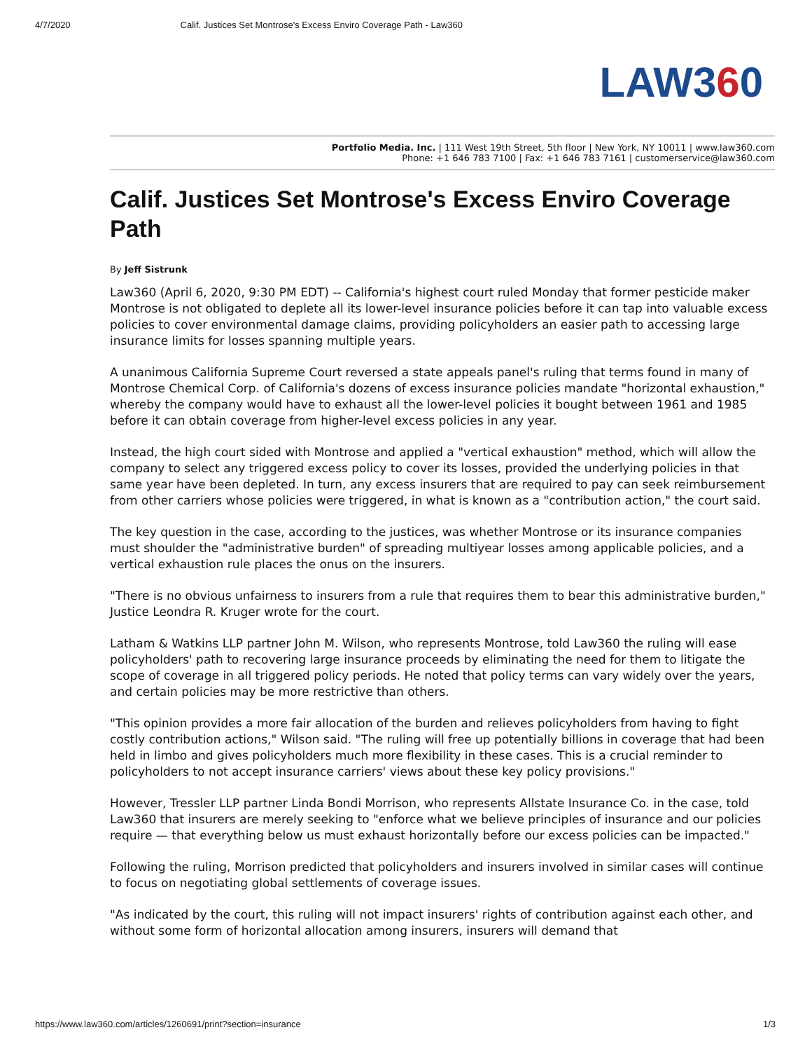4/7/2020 Calif. Justices Set Montrose's Excess Enviro Coverage Path - Law360
LAW360
Portfolio Media. Inc. | 111 West 19th Street, 5th floor | New York, NY 10011 | www.law360.com
Phone: +1 646 783 7100 | Fax: +1 646 783 7161 | customerservice@law360.com
Calif. Justices Set Montrose's Excess Enviro Coverage Path
By Jeff Sistrunk
Law360 (April 6, 2020, 9:30 PM EDT) -- California's highest court ruled Monday that former pesticide maker Montrose is not obligated to deplete all its lower-level insurance policies before it can tap into valuable excess policies to cover environmental damage claims, providing policyholders an easier path to accessing large insurance limits for losses spanning multiple years.
A unanimous California Supreme Court reversed a state appeals panel's ruling that terms found in many of Montrose Chemical Corp. of California's dozens of excess insurance policies mandate "horizontal exhaustion," whereby the company would have to exhaust all the lower-level policies it bought between 1961 and 1985 before it can obtain coverage from higher-level excess policies in any year.
Instead, the high court sided with Montrose and applied a "vertical exhaustion" method, which will allow the company to select any triggered excess policy to cover its losses, provided the underlying policies in that same year have been depleted. In turn, any excess insurers that are required to pay can seek reimbursement from other carriers whose policies were triggered, in what is known as a "contribution action," the court said.
The key question in the case, according to the justices, was whether Montrose or its insurance companies must shoulder the "administrative burden" of spreading multiyear losses among applicable policies, and a vertical exhaustion rule places the onus on the insurers.
"There is no obvious unfairness to insurers from a rule that requires them to bear this administrative burden," Justice Leondra R. Kruger wrote for the court.
Latham & Watkins LLP partner John M. Wilson, who represents Montrose, told Law360 the ruling will ease policyholders' path to recovering large insurance proceeds by eliminating the need for them to litigate the scope of coverage in all triggered policy periods. He noted that policy terms can vary widely over the years, and certain policies may be more restrictive than others.
"This opinion provides a more fair allocation of the burden and relieves policyholders from having to fight costly contribution actions," Wilson said. "The ruling will free up potentially billions in coverage that had been held in limbo and gives policyholders much more flexibility in these cases. This is a crucial reminder to policyholders to not accept insurance carriers' views about these key policy provisions."
However, Tressler LLP partner Linda Bondi Morrison, who represents Allstate Insurance Co. in the case, told Law360 that insurers are merely seeking to "enforce what we believe principles of insurance and our policies require — that everything below us must exhaust horizontally before our excess policies can be impacted."
Following the ruling, Morrison predicted that policyholders and insurers involved in similar cases will continue to focus on negotiating global settlements of coverage issues.
"As indicated by the court, this ruling will not impact insurers' rights of contribution against each other, and without some form of horizontal allocation among insurers, insurers will demand that
https://www.law360.com/articles/1260691/print?section=insurance 1/3